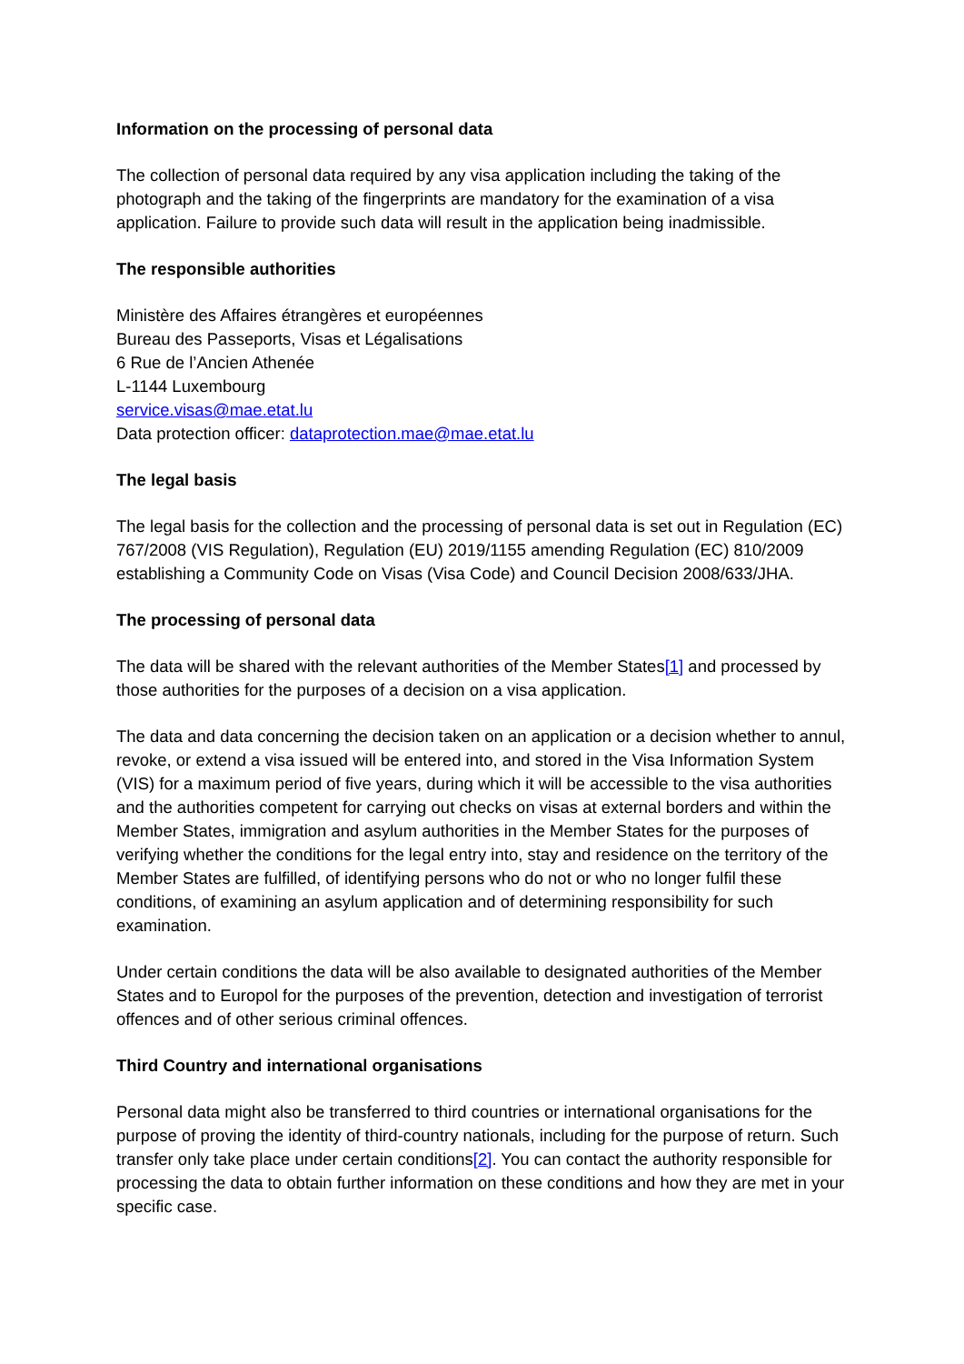Information on the processing of personal data
The collection of personal data required by any visa application including the taking of the photograph and the taking of the fingerprints are mandatory for the examination of a visa application. Failure to provide such data will result in the application being inadmissible.
The responsible authorities
Ministère des Affaires étrangères et européennes
Bureau des Passeports, Visas et Légalisations
6 Rue de l’Ancien Athenée
L-1144 Luxembourg
service.visas@mae.etat.lu
Data protection officer: dataprotection.mae@mae.etat.lu
The legal basis
The legal basis for the collection and the processing of personal data is set out in Regulation (EC) 767/2008 (VIS Regulation), Regulation (EU) 2019/1155 amending Regulation (EC) 810/2009 establishing a Community Code on Visas (Visa Code) and Council Decision 2008/633/JHA.
The processing of personal data
The data will be shared with the relevant authorities of the Member States[1] and processed by those authorities for the purposes of a decision on a visa application.
The data and data concerning the decision taken on an application or a decision whether to annul, revoke, or extend a visa issued will be entered into, and stored in the Visa Information System (VIS) for a maximum period of five years, during which it will be accessible to the visa authorities and the authorities competent for carrying out checks on visas at external borders and within the Member States, immigration and asylum authorities in the Member States for the purposes of verifying whether the conditions for the legal entry into, stay and residence on the territory of the Member States are fulfilled, of identifying persons who do not or who no longer fulfil these conditions, of examining an asylum application and of determining responsibility for such examination.
Under certain conditions the data will be also available to designated authorities of the Member States and to Europol for the purposes of the prevention, detection and investigation of terrorist offences and of other serious criminal offences.
Third Country and international organisations
Personal data might also be transferred to third countries or international organisations for the purpose of proving the identity of third-country nationals, including for the purpose of return. Such transfer only take place under certain conditions[2]. You can contact the authority responsible for processing the data to obtain further information on these conditions and how they are met in your specific case.